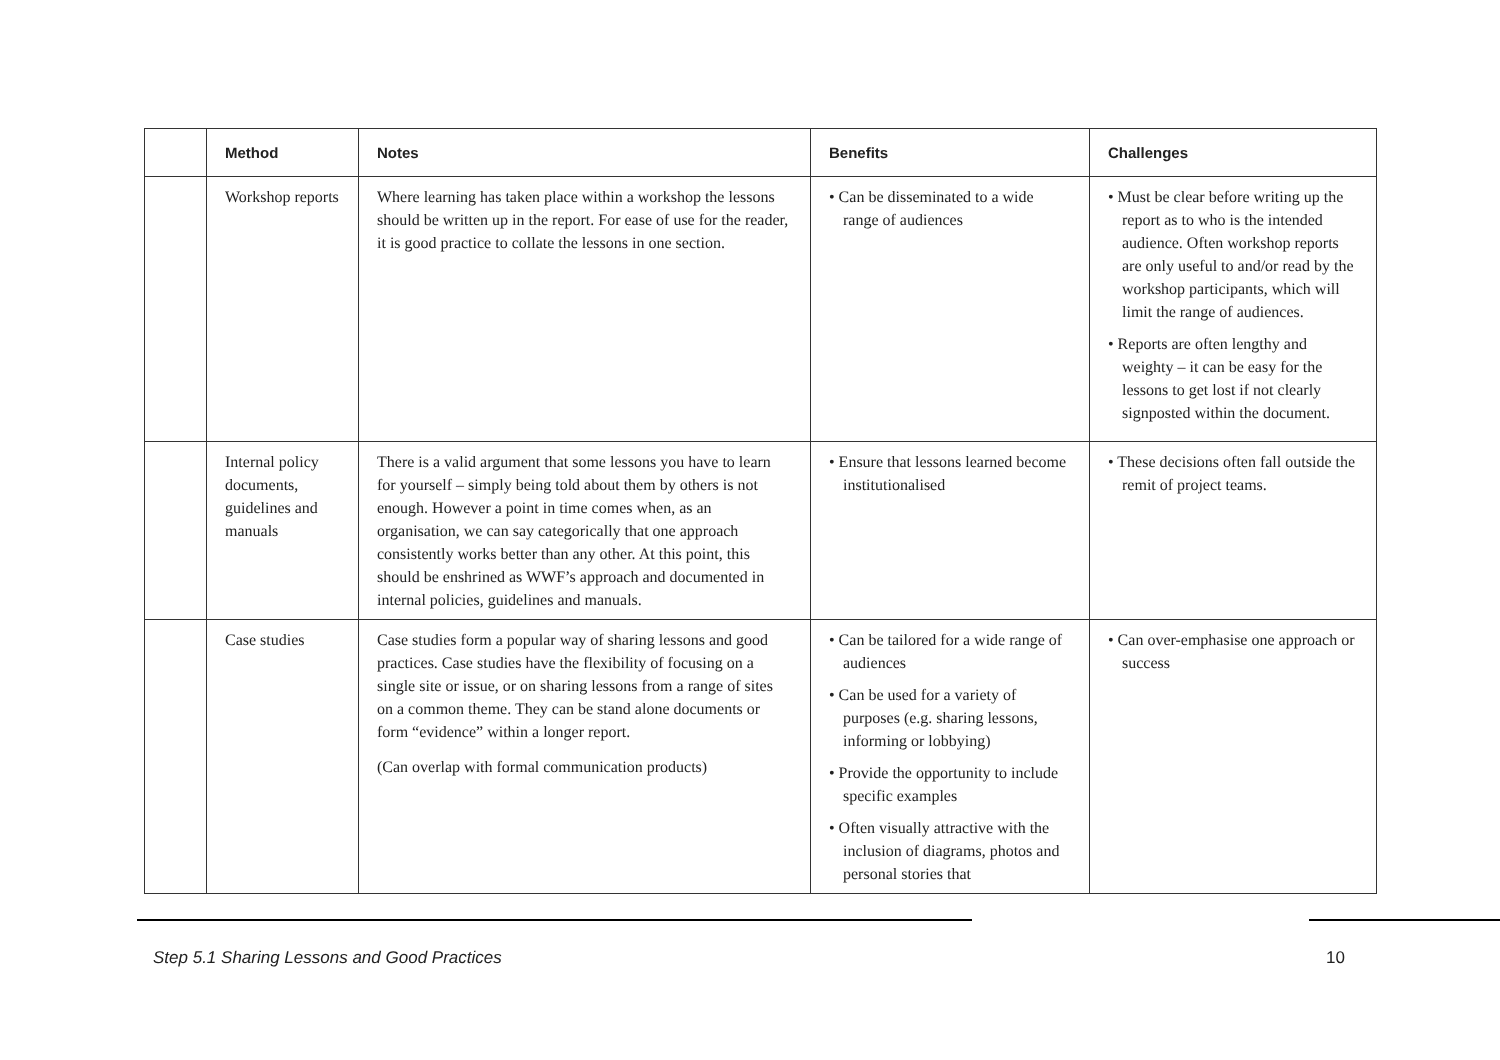| | Method | Notes | Benefits | Challenges |
| --- | --- | --- | --- | --- |
| | Workshop reports | Where learning has taken place within a workshop the lessons should be written up in the report. For ease of use for the reader, it is good practice to collate the lessons in one section. | • Can be disseminated to a wide range of audiences | • Must be clear before writing up the report as to who is the intended audience. Often workshop reports are only useful to and/or read by the workshop participants, which will limit the range of audiences. • Reports are often lengthy and weighty – it can be easy for the lessons to get lost if not clearly signposted within the document. |
| | Internal policy documents, guidelines and manuals | There is a valid argument that some lessons you have to learn for yourself – simply being told about them by others is not enough. However a point in time comes when, as an organisation, we can say categorically that one approach consistently works better than any other. At this point, this should be enshrined as WWF’s approach and documented in internal policies, guidelines and manuals. | • Ensure that lessons learned become institutionalised | • These decisions often fall outside the remit of project teams. |
| | Case studies | Case studies form a popular way of sharing lessons and good practices. Case studies have the flexibility of focusing on a single site or issue, or on sharing lessons from a range of sites on a common theme. They can be stand alone documents or form “evidence” within a longer report. (Can overlap with formal communication products) | • Can be tailored for a wide range of audiences • Can be used for a variety of purposes (e.g. sharing lessons, informing or lobbying) • Provide the opportunity to include specific examples • Often visually attractive with the inclusion of diagrams, photos and personal stories that | • Can over-emphasise one approach or success |
Step 5.1 Sharing Lessons and Good Practices 10